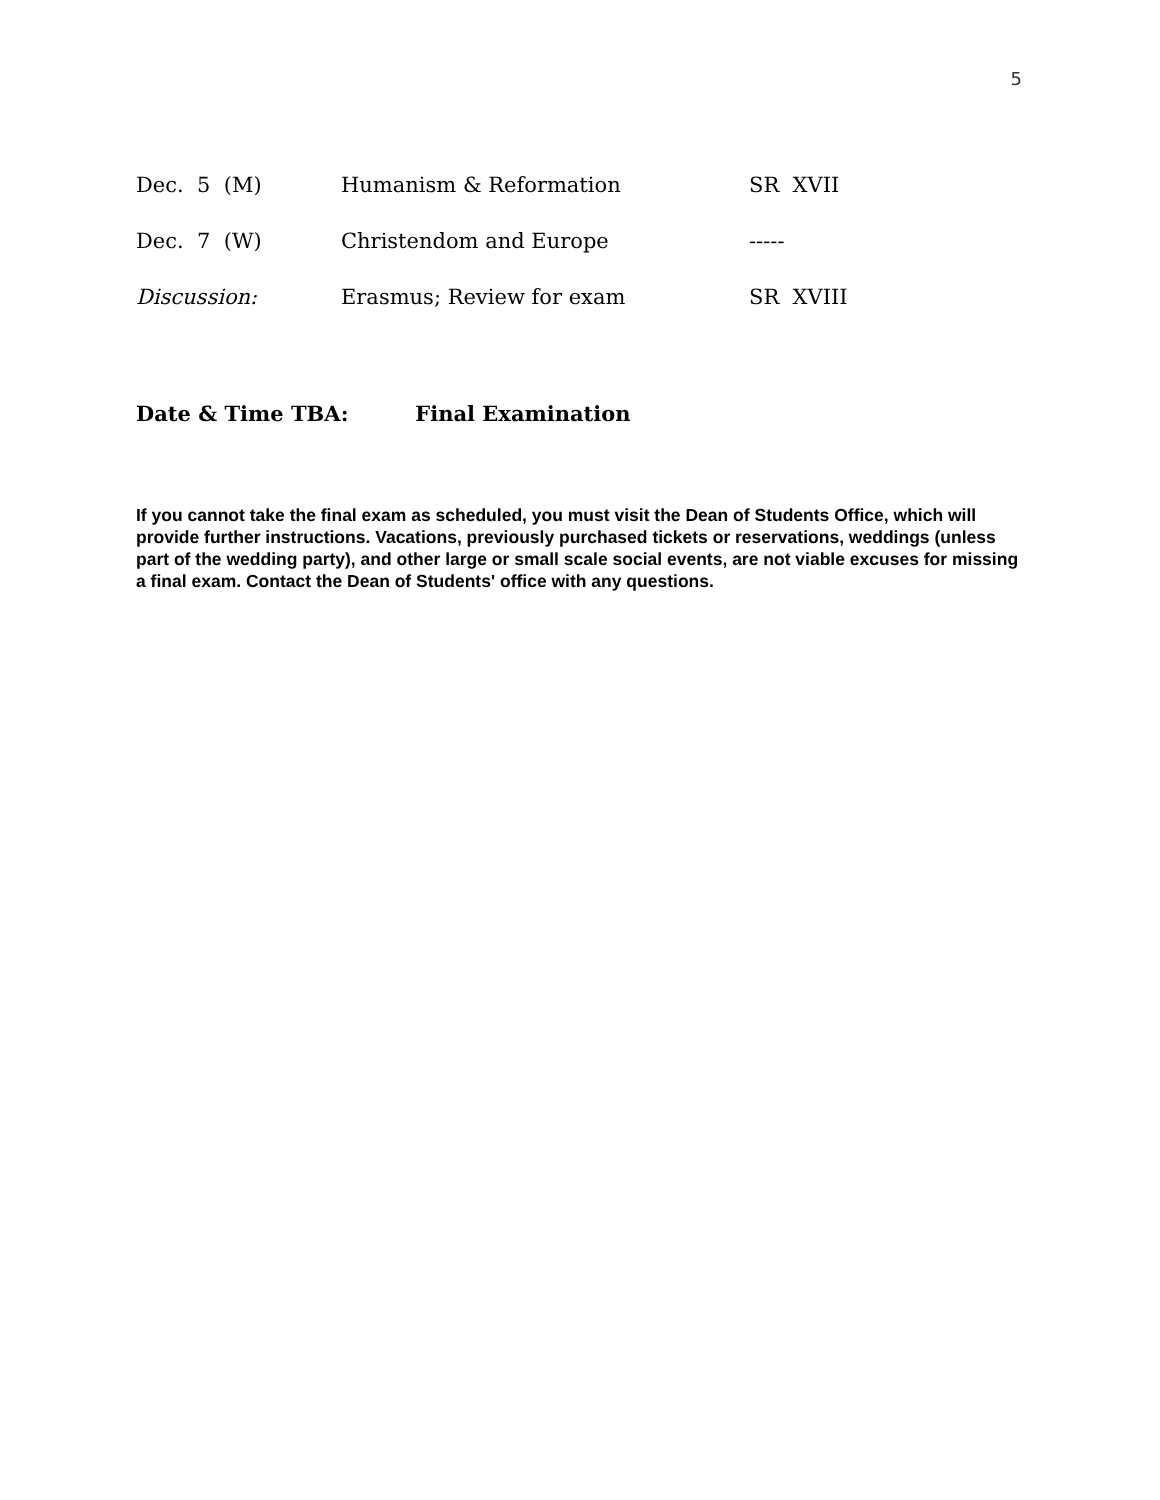5
| Dec. 5 (M) | Humanism & Reformation | SR XVII |
| Dec. 7 (W) | Christendom and Europe | ----- |
| Discussion: | Erasmus; Review for exam | SR XVIII |
Date & Time TBA: Final Examination
If you cannot take the final exam as scheduled, you must visit the Dean of Students Office, which will provide further instructions. Vacations, previously purchased tickets or reservations, weddings (unless part of the wedding party), and other large or small scale social events, are not viable excuses for missing a final exam. Contact the Dean of Students' office with any questions.